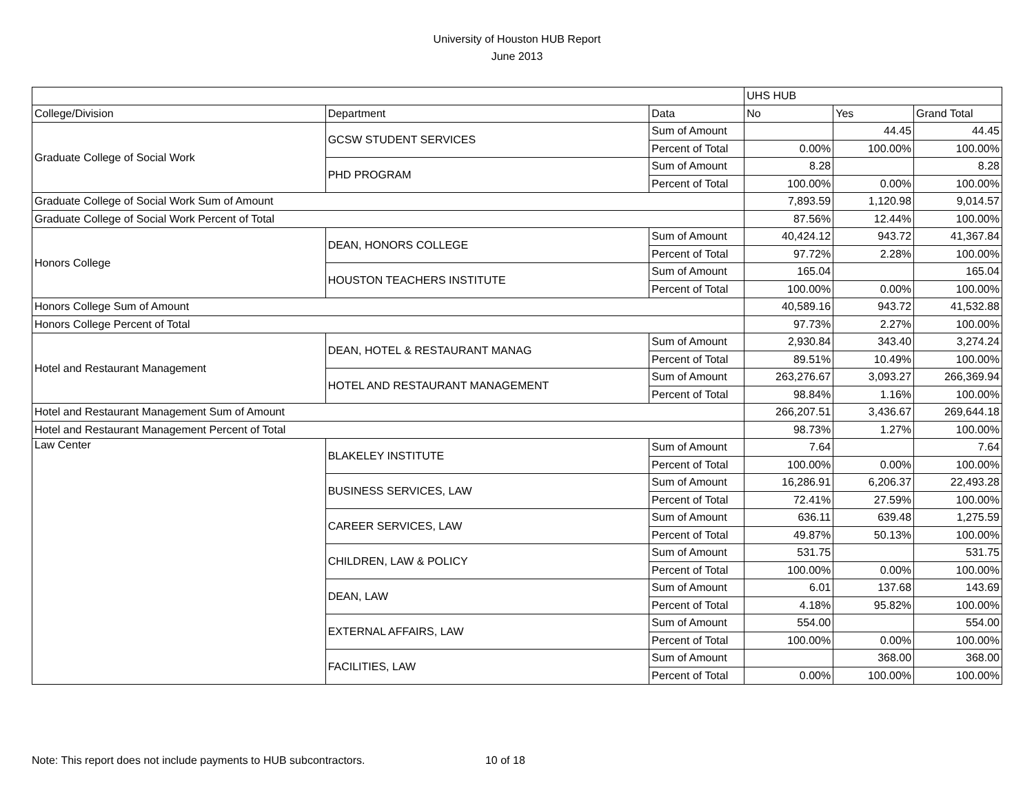University of Houston HUB Report
June 2013
| | | | UHS HUB | | |
| College/Division | Department | Data | No | Yes | Grand Total |
| Graduate College of Social Work | GCSW STUDENT SERVICES | Sum of Amount | | 44.45 | 44.45 |
| | | Percent of Total | 0.00% | 100.00% | 100.00% |
| | PHD PROGRAM | Sum of Amount | 8.28 | | 8.28 |
| | | Percent of Total | 100.00% | 0.00% | 100.00% |
| Graduate College of Social Work Sum of Amount | | | 7,893.59 | 1,120.98 | 9,014.57 |
| Graduate College of Social Work Percent of Total | | | 87.56% | 12.44% | 100.00% |
| Honors College | DEAN, HONORS COLLEGE | Sum of Amount | 40,424.12 | 943.72 | 41,367.84 |
| | | Percent of Total | 97.72% | 2.28% | 100.00% |
| | HOUSTON TEACHERS INSTITUTE | Sum of Amount | 165.04 | | 165.04 |
| | | Percent of Total | 100.00% | 0.00% | 100.00% |
| Honors College Sum of Amount | | | 40,589.16 | 943.72 | 41,532.88 |
| Honors College Percent of Total | | | 97.73% | 2.27% | 100.00% |
| Hotel and Restaurant Management | DEAN, HOTEL & RESTAURANT MANAG | Sum of Amount | 2,930.84 | 343.40 | 3,274.24 |
| | | Percent of Total | 89.51% | 10.49% | 100.00% |
| | HOTEL AND RESTAURANT MANAGEMENT | Sum of Amount | 263,276.67 | 3,093.27 | 266,369.94 |
| | | Percent of Total | 98.84% | 1.16% | 100.00% |
| Hotel and Restaurant Management Sum of Amount | | | 266,207.51 | 3,436.67 | 269,644.18 |
| Hotel and Restaurant Management Percent of Total | | | 98.73% | 1.27% | 100.00% |
| Law Center | BLAKELEY INSTITUTE | Sum of Amount | 7.64 | | 7.64 |
| | | Percent of Total | 100.00% | 0.00% | 100.00% |
| | BUSINESS SERVICES, LAW | Sum of Amount | 16,286.91 | 6,206.37 | 22,493.28 |
| | | Percent of Total | 72.41% | 27.59% | 100.00% |
| | CAREER SERVICES, LAW | Sum of Amount | 636.11 | 639.48 | 1,275.59 |
| | | Percent of Total | 49.87% | 50.13% | 100.00% |
| | CHILDREN, LAW & POLICY | Sum of Amount | 531.75 | | 531.75 |
| | | Percent of Total | 100.00% | 0.00% | 100.00% |
| | DEAN, LAW | Sum of Amount | 6.01 | 137.68 | 143.69 |
| | | Percent of Total | 4.18% | 95.82% | 100.00% |
| | EXTERNAL AFFAIRS, LAW | Sum of Amount | 554.00 | | 554.00 |
| | | Percent of Total | 100.00% | 0.00% | 100.00% |
| | FACILITIES, LAW | Sum of Amount | | 368.00 | 368.00 |
| | | Percent of Total | 0.00% | 100.00% | 100.00% |
Note: This report does not include payments to HUB subcontractors. 10 of 18